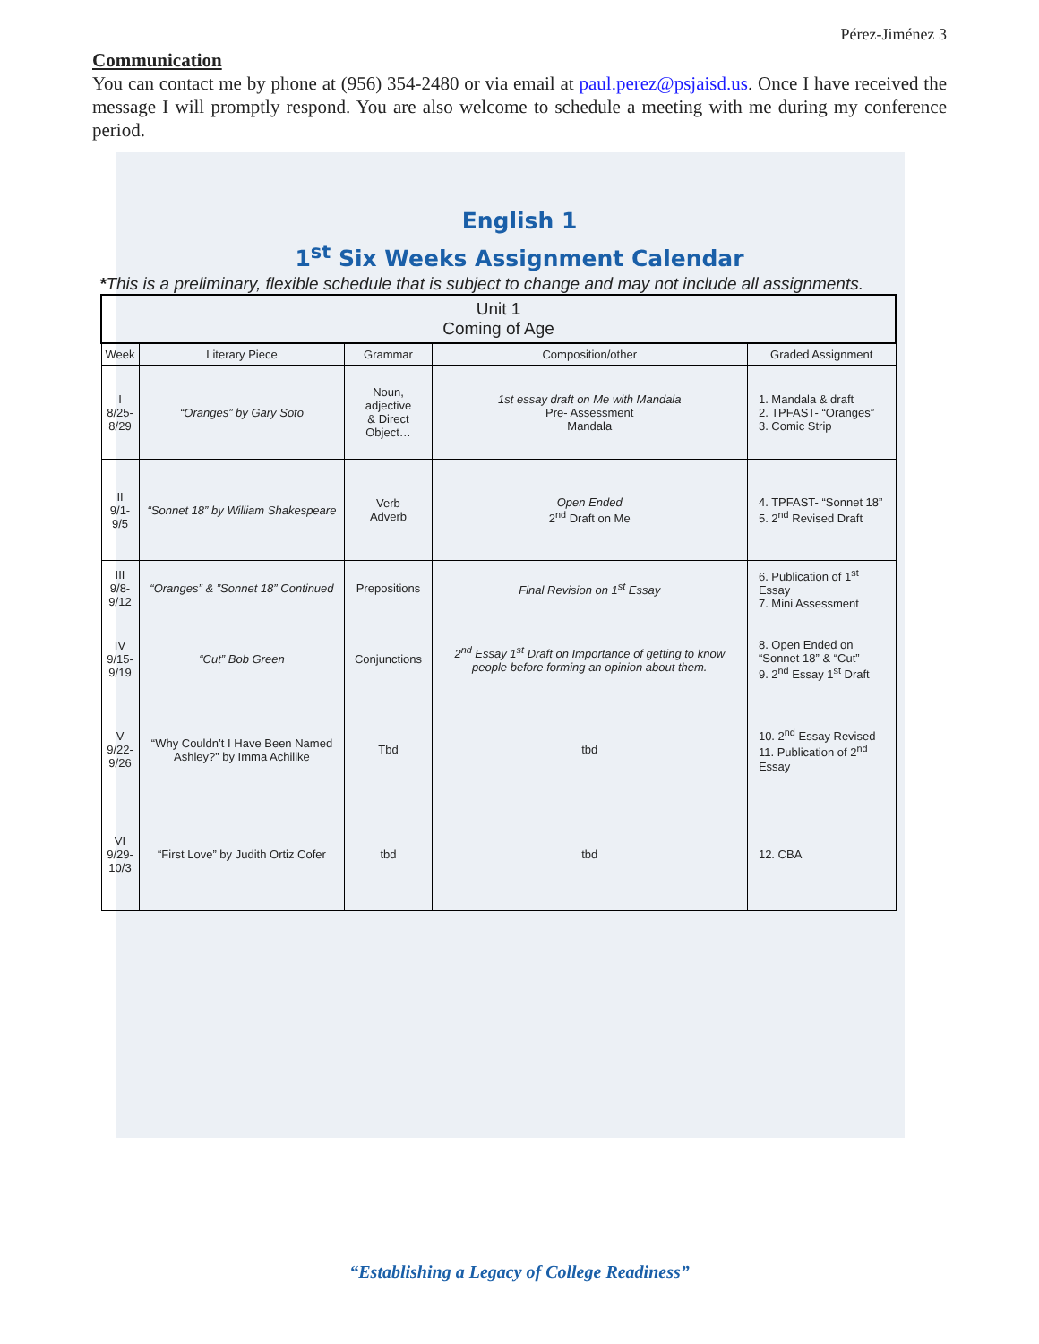Pérez-Jiménez 3
Communication
You can contact me by phone at (956) 354-2480 or via email at paul.perez@psjaisd.us. Once I have received the message I will promptly respond. You are also welcome to schedule a meeting with me during my conference period.
English 1
1<sup>st</sup> Six Weeks Assignment Calendar
*This is a preliminary, flexible schedule that is subject to change and may not include all assignments.
| Unit 1 Coming of Age | | | | |
| --- | --- | --- | --- | --- |
| Week | Literary Piece | Grammar | Composition/other | Graded Assignment |
| I 8/25- 8/29 | “Oranges” by Gary Soto | Noun, adjective & Direct Object… | 1st essay draft on Me with Mandala Pre- Assessment Mandala | 1. Mandala & draft 2. TPFAST- “Oranges” 3. Comic Strip |
| II 9/1- 9/5 | “Sonnet 18” by William Shakespeare | Verb Adverb | Open Ended 2<sup>nd</sup> Draft on Me | 4. TPFAST- “Sonnet 18” 5. 2<sup>nd</sup> Revised Draft |
| III 9/8- 9/12 | “Oranges” & ”Sonnet 18” Continued | Prepositions | Final Revision on 1<sup>st</sup> Essay | 6. Publication of 1<sup>st</sup> Essay 7. Mini Assessment |
| IV 9/15- 9/19 | “Cut” Bob Green | Conjunctions | 2<sup>nd</sup> Essay 1<sup>st</sup> Draft on Importance of getting to know people before forming an opinion about them. | 8. Open Ended on “Sonnet 18” & “Cut” 9. 2<sup>nd</sup> Essay 1<sup>st</sup> Draft |
| V 9/22- 9/26 | “Why Couldn’t I Have Been Named Ashley?” by Imma Achilike | Tbd | tbd | 10. 2<sup>nd</sup> Essay Revised 11. Publication of 2<sup>nd</sup> Essay |
| VI 9/29- 10/3 | “First Love” by Judith Ortiz Cofer | tbd | tbd | 12. CBA |
“Establishing a Legacy of College Readiness”